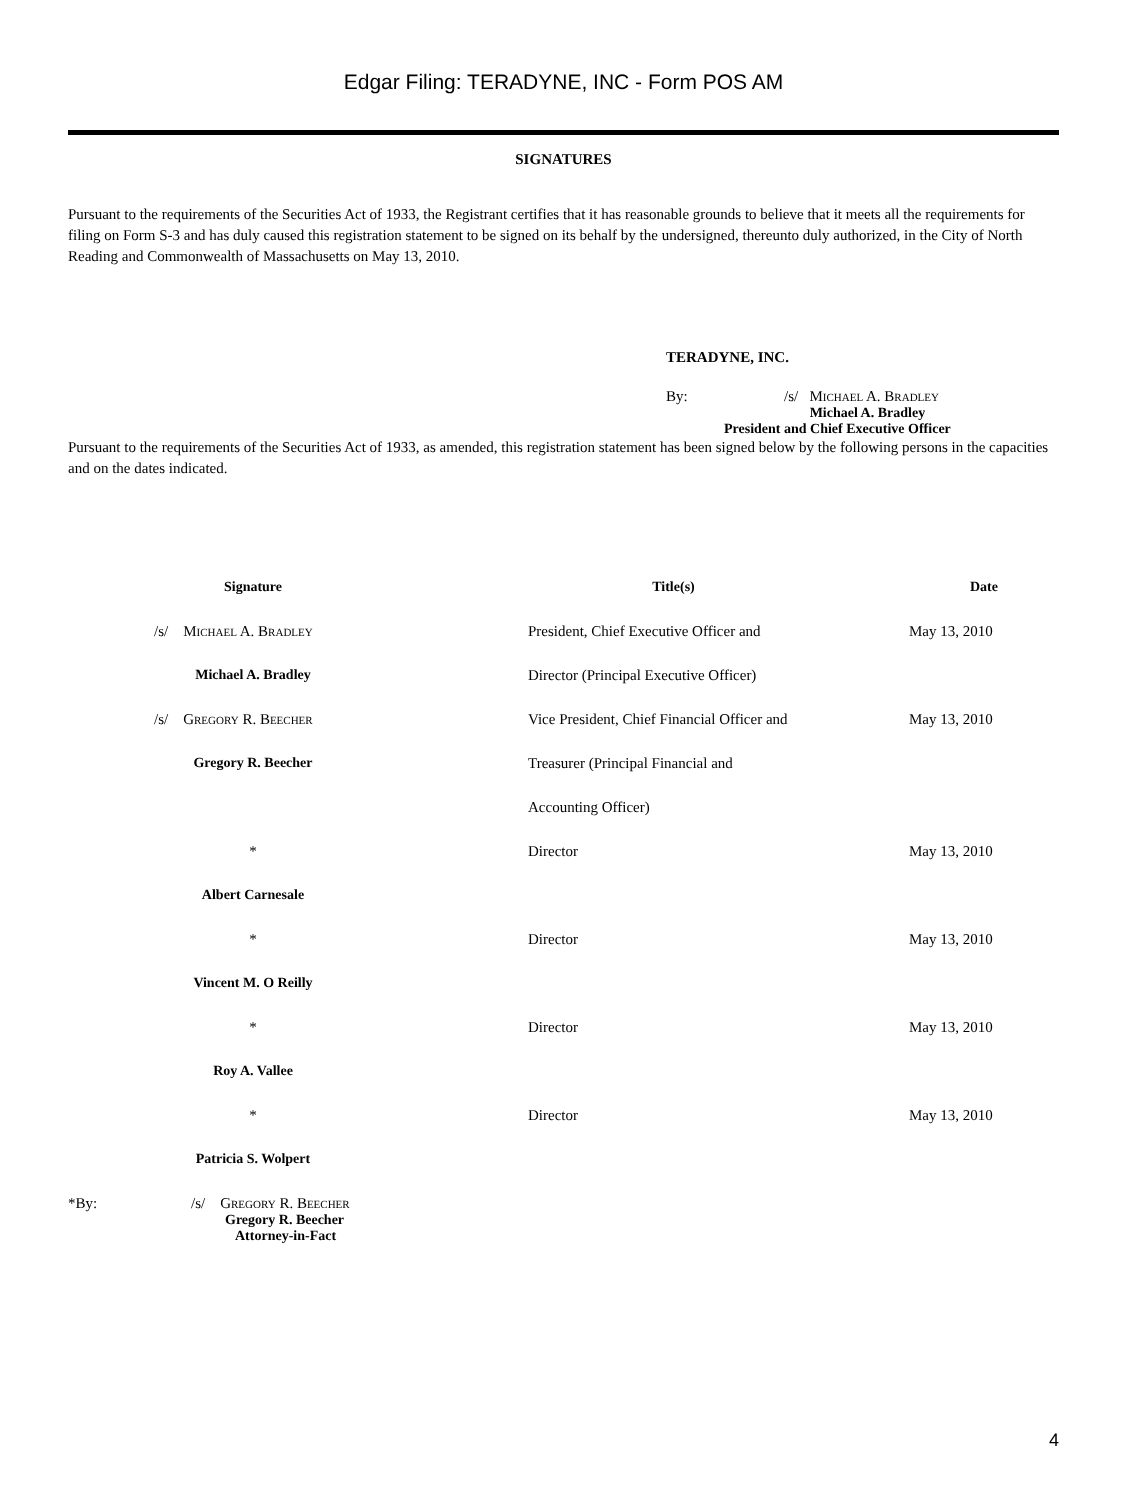Edgar Filing: TERADYNE, INC - Form POS AM
SIGNATURES
Pursuant to the requirements of the Securities Act of 1933, the Registrant certifies that it has reasonable grounds to believe that it meets all the requirements for filing on Form S-3 and has duly caused this registration statement to be signed on its behalf by the undersigned, thereunto duly authorized, in the City of North Reading and Commonwealth of Massachusetts on May 13, 2010.
TERADYNE, INC.
By: /s/ Michael A. Bradley
Michael A. Bradley
President and Chief Executive Officer
Pursuant to the requirements of the Securities Act of 1933, as amended, this registration statement has been signed below by the following persons in the capacities and on the dates indicated.
| Signature | Title(s) | Date |
| --- | --- | --- |
| /s/ Michael A. Bradley | President, Chief Executive Officer and | May 13, 2010 |
| Michael A. Bradley | Director (Principal Executive Officer) | |
| /s/ Gregory R. Beecher | Vice President, Chief Financial Officer and | May 13, 2010 |
| Gregory R. Beecher | Treasurer (Principal Financial and | |
| | Accounting Officer) | |
| * | Director | May 13, 2010 |
| Albert Carnesale | | |
| * | Director | May 13, 2010 |
| Vincent M. O Reilly | | |
| * | Director | May 13, 2010 |
| Roy A. Vallee | | |
| * | Director | May 13, 2010 |
| Patricia S. Wolpert | | |
*By: /s/ Gregory R. Beecher
Gregory R. Beecher
Attorney-in-Fact
4